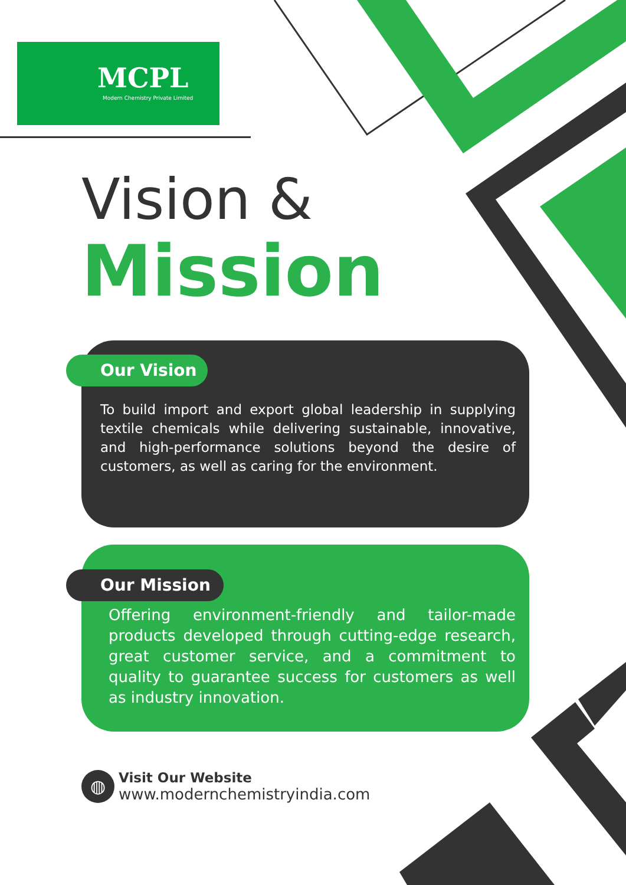MCPL
Modern Chemistry Private Limited
Vision &
Mission
Our Vision
To build import and export global leadership in supplying textile chemicals while delivering sustainable, innovative, and high-performance solutions beyond the desire of customers, as well as caring for the environment.
Our Mission
Offering environment-friendly and tailor-made products developed through cutting-edge research, great customer service, and a commitment to quality to guarantee success for customers as well as industry innovation.
◍
Visit Our Website
www.modernchemistryindia.com